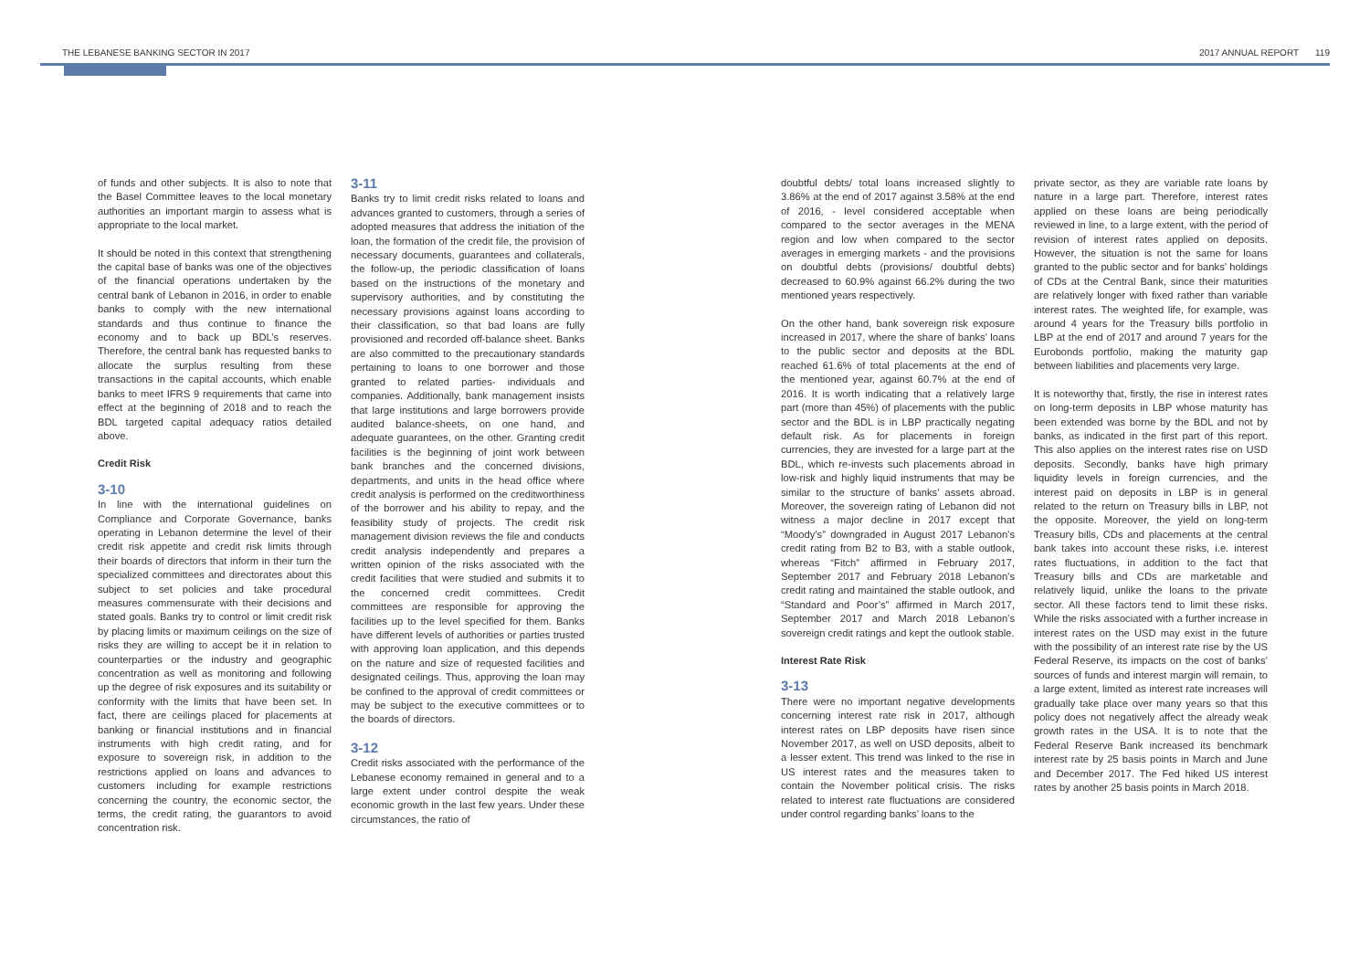THE LEBANESE BANKING SECTOR IN 2017
2017 ANNUAL REPORT 119
of funds and other subjects. It is also to note that the Basel Committee leaves to the local monetary authorities an important margin to assess what is appropriate to the local market.
It should be noted in this context that strengthening the capital base of banks was one of the objectives of the financial operations undertaken by the central bank of Lebanon in 2016, in order to enable banks to comply with the new international standards and thus continue to finance the economy and to back up BDL’s reserves. Therefore, the central bank has requested banks to allocate the surplus resulting from these transactions in the capital accounts, which enable banks to meet IFRS 9 requirements that came into effect at the beginning of 2018 and to reach the BDL targeted capital adequacy ratios detailed above.
Credit Risk
3-10
In line with the international guidelines on Compliance and Corporate Governance, banks operating in Lebanon determine the level of their credit risk appetite and credit risk limits through their boards of directors that inform in their turn the specialized committees and directorates about this subject to set policies and take procedural measures commensurate with their decisions and stated goals. Banks try to control or limit credit risk by placing limits or maximum ceilings on the size of risks they are willing to accept be it in relation to counterparties or the industry and geographic concentration as well as monitoring and following up the degree of risk exposures and its suitability or conformity with the limits that have been set. In fact, there are ceilings placed for placements at banking or financial institutions and in financial instruments with high credit rating, and for exposure to sovereign risk, in addition to the restrictions applied on loans and advances to customers including for example restrictions concerning the country, the economic sector, the terms, the credit rating, the guarantors to avoid concentration risk.
3-11
Banks try to limit credit risks related to loans and advances granted to customers, through a series of adopted measures that address the initiation of the loan, the formation of the credit file, the provision of necessary documents, guarantees and collaterals, the follow-up, the periodic classification of loans based on the instructions of the monetary and supervisory authorities, and by constituting the necessary provisions against loans according to their classification, so that bad loans are fully provisioned and recorded off-balance sheet. Banks are also committed to the precautionary standards pertaining to loans to one borrower and those granted to related parties- individuals and companies. Additionally, bank management insists that large institutions and large borrowers provide audited balance-sheets, on one hand, and adequate guarantees, on the other. Granting credit facilities is the beginning of joint work between bank branches and the concerned divisions, departments, and units in the head office where credit analysis is performed on the creditworthiness of the borrower and his ability to repay, and the feasibility study of projects. The credit risk management division reviews the file and conducts credit analysis independently and prepares a written opinion of the risks associated with the credit facilities that were studied and submits it to the concerned credit committees. Credit committees are responsible for approving the facilities up to the level specified for them. Banks have different levels of authorities or parties trusted with approving loan application, and this depends on the nature and size of requested facilities and designated ceilings. Thus, approving the loan may be confined to the approval of credit committees or may be subject to the executive committees or to the boards of directors.
3-12
Credit risks associated with the performance of the Lebanese economy remained in general and to a large extent under control despite the weak economic growth in the last few years. Under these circumstances, the ratio of
doubtful debts/ total loans increased slightly to 3.86% at the end of 2017 against 3.58% at the end of 2016, - level considered acceptable when compared to the sector averages in the MENA region and low when compared to the sector averages in emerging markets - and the provisions on doubtful debts (provisions/ doubtful debts) decreased to 60.9% against 66.2% during the two mentioned years respectively.
On the other hand, bank sovereign risk exposure increased in 2017, where the share of banks’ loans to the public sector and deposits at the BDL reached 61.6% of total placements at the end of the mentioned year, against 60.7% at the end of 2016. It is worth indicating that a relatively large part (more than 45%) of placements with the public sector and the BDL is in LBP practically negating default risk. As for placements in foreign currencies, they are invested for a large part at the BDL, which re-invests such placements abroad in low-risk and highly liquid instruments that may be similar to the structure of banks’ assets abroad. Moreover, the sovereign rating of Lebanon did not witness a major decline in 2017 except that “Moody’s” downgraded in August 2017 Lebanon’s credit rating from B2 to B3, with a stable outlook, whereas “Fitch” affirmed in February 2017, September 2017 and February 2018 Lebanon’s credit rating and maintained the stable outlook, and “Standard and Poor’s” affirmed in March 2017, September 2017 and March 2018 Lebanon’s sovereign credit ratings and kept the outlook stable.
Interest Rate Risk
3-13
There were no important negative developments concerning interest rate risk in 2017, although interest rates on LBP deposits have risen since November 2017, as well on USD deposits, albeit to a lesser extent. This trend was linked to the rise in US interest rates and the measures taken to contain the November political crisis. The risks related to interest rate fluctuations are considered under control regarding banks’ loans to the
private sector, as they are variable rate loans by nature in a large part. Therefore, interest rates applied on these loans are being periodically reviewed in line, to a large extent, with the period of revision of interest rates applied on deposits. However, the situation is not the same for loans granted to the public sector and for banks’ holdings of CDs at the Central Bank, since their maturities are relatively longer with fixed rather than variable interest rates. The weighted life, for example, was around 4 years for the Treasury bills portfolio in LBP at the end of 2017 and around 7 years for the Eurobonds portfolio, making the maturity gap between liabilities and placements very large.
It is noteworthy that, firstly, the rise in interest rates on long-term deposits in LBP whose maturity has been extended was borne by the BDL and not by banks, as indicated in the first part of this report. This also applies on the interest rates rise on USD deposits. Secondly, banks have high primary liquidity levels in foreign currencies, and the interest paid on deposits in LBP is in general related to the return on Treasury bills in LBP, not the opposite. Moreover, the yield on long-term Treasury bills, CDs and placements at the central bank takes into account these risks, i.e. interest rates fluctuations, in addition to the fact that Treasury bills and CDs are marketable and relatively liquid, unlike the loans to the private sector. All these factors tend to limit these risks. While the risks associated with a further increase in interest rates on the USD may exist in the future with the possibility of an interest rate rise by the US Federal Reserve, its impacts on the cost of banks’ sources of funds and interest margin will remain, to a large extent, limited as interest rate increases will gradually take place over many years so that this policy does not negatively affect the already weak growth rates in the USA. It is to note that the Federal Reserve Bank increased its benchmark interest rate by 25 basis points in March and June and December 2017. The Fed hiked US interest rates by another 25 basis points in March 2018.